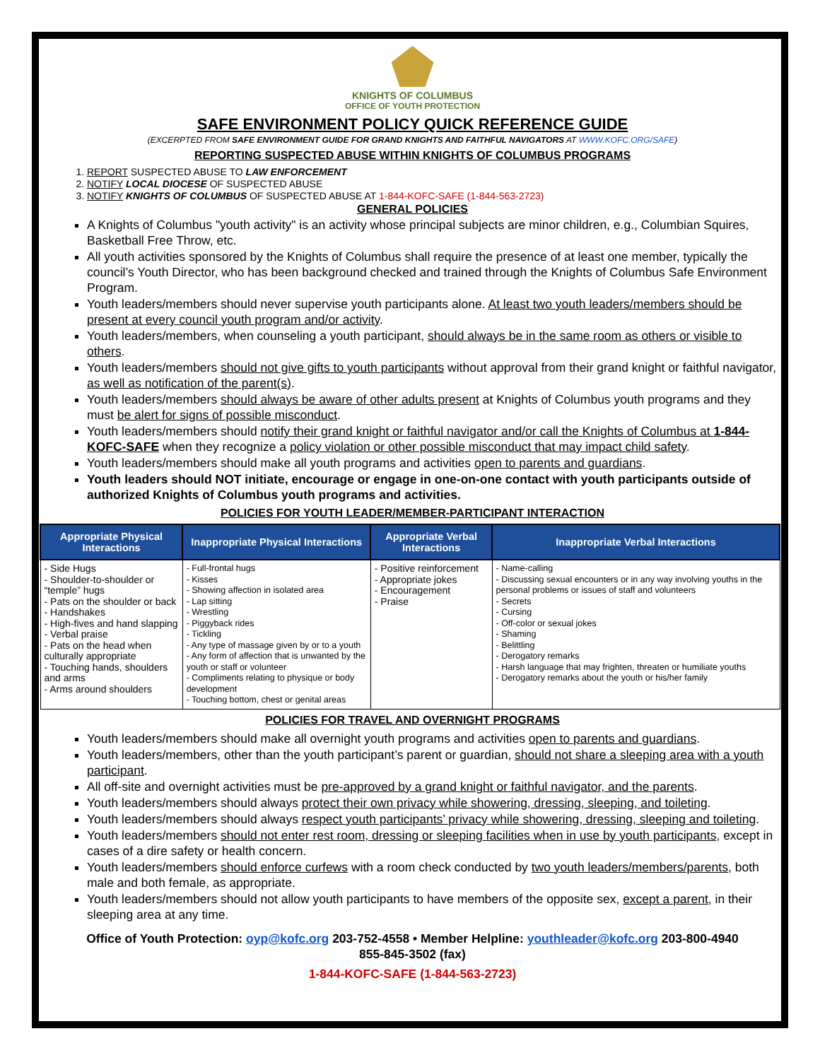KNIGHTS OF COLUMBUS
OFFICE OF YOUTH PROTECTION
SAFE ENVIRONMENT POLICY QUICK REFERENCE GUIDE
(EXCERPTED FROM SAFE ENVIRONMENT GUIDE FOR GRAND KNIGHTS AND FAITHFUL NAVIGATORS AT WWW.KOFC.ORG/SAFE)
REPORTING SUSPECTED ABUSE WITHIN KNIGHTS OF COLUMBUS PROGRAMS
1. REPORT SUSPECTED ABUSE TO LAW ENFORCEMENT
2. NOTIFY LOCAL DIOCESE OF SUSPECTED ABUSE
3. NOTIFY KNIGHTS OF COLUMBUS OF SUSPECTED ABUSE AT 1-844-KOFC-SAFE (1-844-563-2723)
GENERAL POLICIES
A Knights of Columbus "youth activity" is an activity whose principal subjects are minor children, e.g., Columbian Squires, Basketball Free Throw, etc.
All youth activities sponsored by the Knights of Columbus shall require the presence of at least one member, typically the council’s Youth Director, who has been background checked and trained through the Knights of Columbus Safe Environment Program.
Youth leaders/members should never supervise youth participants alone. At least two youth leaders/members should be present at every council youth program and/or activity.
Youth leaders/members, when counseling a youth participant, should always be in the same room as others or visible to others.
Youth leaders/members should not give gifts to youth participants without approval from their grand knight or faithful navigator, as well as notification of the parent(s).
Youth leaders/members should always be aware of other adults present at Knights of Columbus youth programs and they must be alert for signs of possible misconduct.
Youth leaders/members should notify their grand knight or faithful navigator and/or call the Knights of Columbus at 1-844-KOFC-SAFE when they recognize a policy violation or other possible misconduct that may impact child safety.
Youth leaders/members should make all youth programs and activities open to parents and guardians.
Youth leaders should NOT initiate, encourage or engage in one-on-one contact with youth participants outside of authorized Knights of Columbus youth programs and activities.
POLICIES FOR YOUTH LEADER/MEMBER-PARTICIPANT INTERACTION
| Appropriate Physical Interactions | Inappropriate Physical Interactions | Appropriate Verbal Interactions | Inappropriate Verbal Interactions |
| --- | --- | --- | --- |
| - Side Hugs - Shoulder-to-shoulder or “temple” hugs - Pats on the shoulder or back - Handshakes - High-fives and hand slapping - Verbal praise - Pats on the head when culturally appropriate - Touching hands, shoulders and arms - Arms around shoulders | - Full-frontal hugs - Kisses - Showing affection in isolated area - Lap sitting - Wrestling - Piggyback rides - Tickling - Any type of massage given by or to a youth - Any form of affection that is unwanted by the youth or staff or volunteer - Compliments relating to physique or body development - Touching bottom, chest or genital areas | - Positive reinforcement - Appropriate jokes - Encouragement - Praise | - Name-calling - Discussing sexual encounters or in any way involving youths in the personal problems or issues of staff and volunteers - Secrets - Cursing - Off-color or sexual jokes - Shaming - Belittling - Derogatory remarks - Harsh language that may frighten, threaten or humiliate youths - Derogatory remarks about the youth or his/her family |
POLICIES FOR TRAVEL AND OVERNIGHT PROGRAMS
Youth leaders/members should make all overnight youth programs and activities open to parents and guardians.
Youth leaders/members, other than the youth participant’s parent or guardian, should not share a sleeping area with a youth participant.
All off-site and overnight activities must be pre-approved by a grand knight or faithful navigator, and the parents.
Youth leaders/members should always protect their own privacy while showering, dressing, sleeping, and toileting.
Youth leaders/members should always respect youth participants’ privacy while showering, dressing, sleeping and toileting.
Youth leaders/members should not enter rest room, dressing or sleeping facilities when in use by youth participants, except in cases of a dire safety or health concern.
Youth leaders/members should enforce curfews with a room check conducted by two youth leaders/members/parents, both male and both female, as appropriate.
Youth leaders/members should not allow youth participants to have members of the opposite sex, except a parent, in their sleeping area at any time.
Office of Youth Protection: oyp@kofc.org 203-752-4558 • Member Helpline: youthleader@kofc.org 203-800-4940
855-845-3502 (fax)
1-844-KOFC-SAFE (1-844-563-2723)